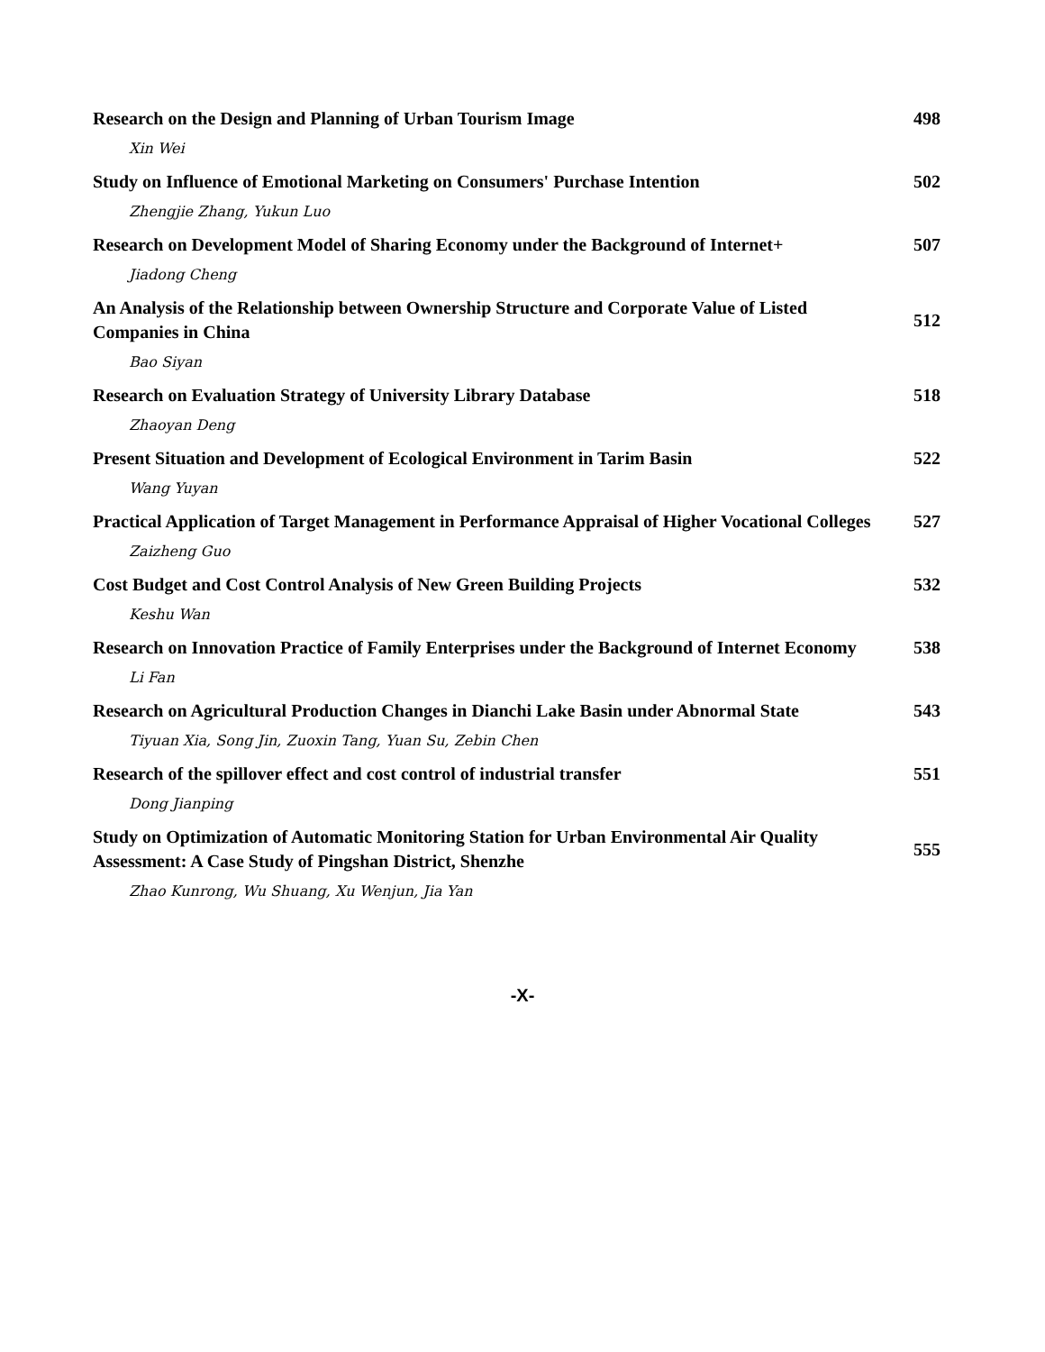Research on the Design and Planning of Urban Tourism Image
498
Xin Wei
Study on Influence of Emotional Marketing on Consumers' Purchase Intention
502
Zhengjie Zhang, Yukun Luo
Research on Development Model of Sharing Economy under the Background of Internet+
507
Jiadong Cheng
An Analysis of the Relationship between Ownership Structure and Corporate Value of Listed Companies in China
512
Bao Siyan
Research on Evaluation Strategy of University Library Database
518
Zhaoyan Deng
Present Situation and Development of Ecological Environment in Tarim Basin
522
Wang Yuyan
Practical Application of Target Management in Performance Appraisal of Higher Vocational Colleges
527
Zaizheng Guo
Cost Budget and Cost Control Analysis of New Green Building Projects
532
Keshu Wan
Research on Innovation Practice of Family Enterprises under the Background of Internet Economy
538
Li Fan
Research on Agricultural Production Changes in Dianchi Lake Basin under Abnormal State
543
Tiyuan Xia, Song Jin, Zuoxin Tang, Yuan Su, Zebin Chen
Research of the spillover effect and cost control of industrial transfer
551
Dong Jianping
Study on Optimization of Automatic Monitoring Station for Urban Environmental Air Quality Assessment: A Case Study of Pingshan District, Shenzhe
555
Zhao Kunrong, Wu Shuang, Xu Wenjun, Jia Yan
-X-